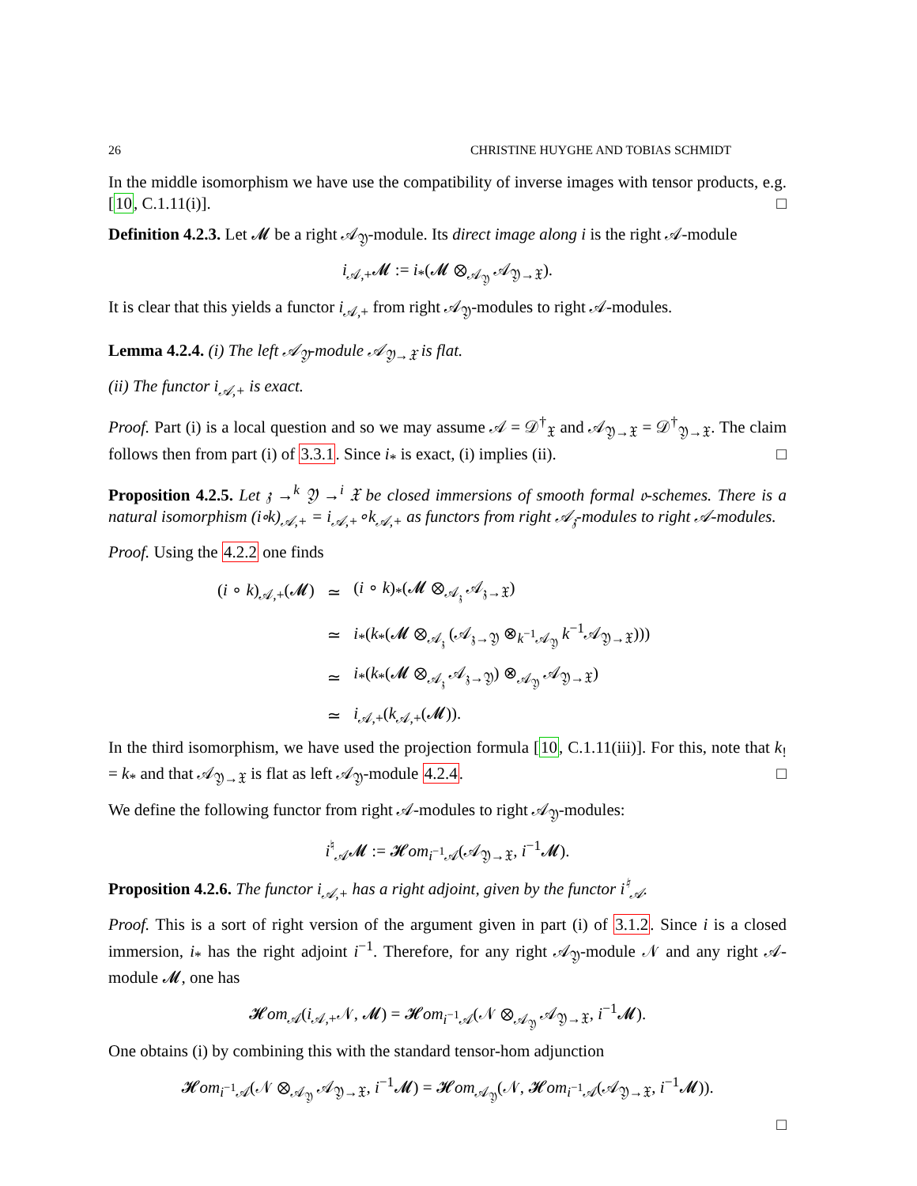26 CHRISTINE HUYGHE AND TOBIAS SCHMIDT
In the middle isomorphism we have use the compatibility of inverse images with tensor products, e.g. [10, C.1.11(i)]. □
Definition 4.2.3. Let 𝓜 be a right 𝒜<sub>𝔜</sub>-module. Its direct image along i is the right 𝒜-module
i<sub>𝒜,+</sub>𝓜 := i<sub>*</sub>(𝓜 ⊗<sub>𝒜<sub>𝔜</sub></sub> 𝒜<sub>𝔜→𝔛</sub>).
It is clear that this yields a functor i<sub>𝒜,+</sub> from right 𝒜<sub>𝔜</sub>-modules to right 𝒜-modules.
Lemma 4.2.4. (i) The left 𝒜<sub>𝔜</sub>-module 𝒜<sub>𝔜→𝔛</sub> is flat.
(ii) The functor i<sub>𝒜,+</sub> is exact.
Proof. Part (i) is a local question and so we may assume 𝒜 = 𝒟<sup>†</sup><sub>𝔛</sub> and 𝒜<sub>𝔜→𝔛</sub> = 𝒟<sup>†</sup><sub>𝔜→𝔛</sub>. The claim follows then from part (i) of 3.3.1. Since i<sub>*</sub> is exact, (i) implies (ii). □
Proposition 4.2.5. Let 𝔷 →<sup>k</sup> 𝔜 →<sup>i</sup> 𝔛 be closed immersions of smooth formal 𝔬-schemes. There is a natural isomorphism (i∘k)<sub>𝒜,+</sub> = i<sub>𝒜,+</sub>∘k<sub>𝒜,+</sub> as functors from right 𝒜<sub>𝔷</sub>-modules to right 𝒜-modules.
Proof. Using the 4.2.2 one finds
| ( i ∘ k )<sub>𝒜,+</sub>(𝓜) | ≃ | ( i ∘ k )<sub>*</sub>(𝓜 ⊗<sub>𝒜<sub>𝔷</sub></sub> 𝒜<sub>𝔷→𝔛</sub>) |
| | ≃ | i<sub>*</sub>( k<sub>*</sub>(𝓜 ⊗<sub>𝒜<sub>𝔷</sub></sub> (𝒜<sub>𝔷→𝔜</sub> ⊗<sub>k<sup>−1</sup>𝒜<sub>𝔜</sub></sub> k<sup>−1</sup>𝒜<sub>𝔜→𝔛</sub>))) |
| | ≃ | i<sub>*</sub>( k<sub>*</sub>(𝓜 ⊗<sub>𝒜<sub>𝔷</sub></sub> 𝒜<sub>𝔷→𝔜</sub>) ⊗<sub>𝒜<sub>𝔜</sub></sub> 𝒜<sub>𝔜→𝔛</sub>) |
| | ≃ | i<sub>𝒜,+</sub>( k<sub>𝒜,+</sub>(𝓜)). |
In the third isomorphism, we have used the projection formula [10, C.1.11(iii)]. For this, note that k<sub>!</sub> = k<sub>*</sub> and that 𝒜<sub>𝔜→𝔛</sub> is flat as left 𝒜<sub>𝔜</sub>-module 4.2.4. □
We define the following functor from right 𝒜-modules to right 𝒜<sub>𝔜</sub>-modules:
i<sup>♮</sup><sub>𝒜</sub>𝓜 := 𝓗om<sub>i<sup>−1</sup>𝒜</sub>(𝒜<sub>𝔜→𝔛</sub>, i<sup>−1</sup>𝓜).
Proposition 4.2.6. The functor i<sub>𝒜,+</sub> has a right adjoint, given by the functor i<sup>♮</sup><sub>𝒜</sub>.
Proof. This is a sort of right version of the argument given in part (i) of 3.1.2. Since i is a closed immersion, i<sub>*</sub> has the right adjoint i<sup>−1</sup>. Therefore, for any right 𝒜<sub>𝔜</sub>-module 𝒩 and any right 𝒜-module 𝓜, one has
𝓗om<sub>𝒜</sub>(i<sub>𝒜,+</sub>𝒩, 𝓜) = 𝓗om<sub>i<sup>−1</sup>𝒜</sub>(𝒩 ⊗<sub>𝒜<sub>𝔜</sub></sub> 𝒜<sub>𝔜→𝔛</sub>, i<sup>−1</sup>𝓜).
One obtains (i) by combining this with the standard tensor-hom adjunction
𝓗om<sub>i<sup>−1</sup>𝒜</sub>(𝒩 ⊗<sub>𝒜<sub>𝔜</sub></sub> 𝒜<sub>𝔜→𝔛</sub>, i<sup>−1</sup>𝓜) = 𝓗om<sub>𝒜<sub>𝔜</sub></sub>(𝒩, 𝓗om<sub>i<sup>−1</sup>𝒜</sub>(𝒜<sub>𝔜→𝔛</sub>, i<sup>−1</sup>𝓜)).
□